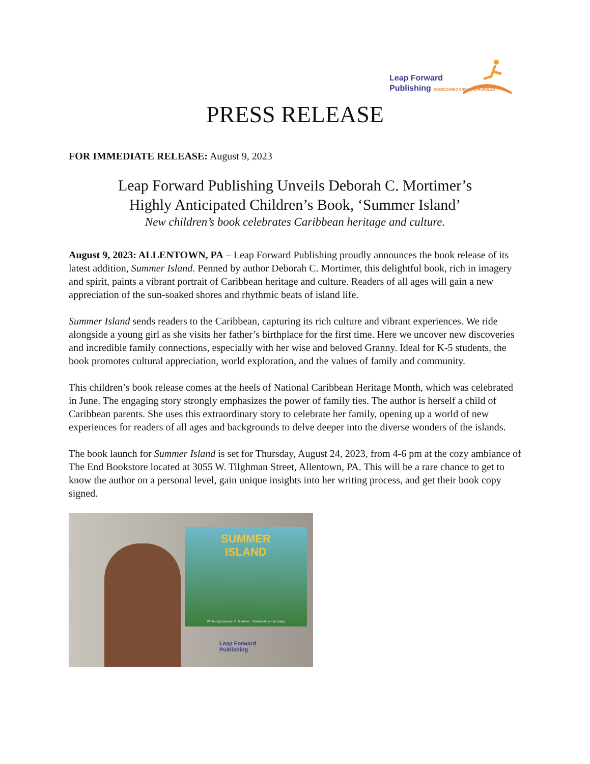Leap Forward
Publishing OVERCOMING CREATIVE HURDLES
PRESS RELEASE
FOR IMMEDIATE RELEASE: August 9, 2023
Leap Forward Publishing Unveils Deborah C. Mortimer’s
Highly Anticipated Children’s Book, ‘Summer Island’
New children’s book celebrates Caribbean heritage and culture.
August 9, 2023: ALLENTOWN, PA – Leap Forward Publishing proudly announces the book release of its latest addition, Summer Island. Penned by author Deborah C. Mortimer, this delightful book, rich in imagery and spirit, paints a vibrant portrait of Caribbean heritage and culture. Readers of all ages will gain a new appreciation of the sun-soaked shores and rhythmic beats of island life.
Summer Island sends readers to the Caribbean, capturing its rich culture and vibrant experiences. We ride alongside a young girl as she visits her father’s birthplace for the first time. Here we uncover new discoveries and incredible family connections, especially with her wise and beloved Granny. Ideal for K-5 students, the book promotes cultural appreciation, world exploration, and the values of family and community.
This children’s book release comes at the heels of National Caribbean Heritage Month, which was celebrated in June. The engaging story strongly emphasizes the power of family ties. The author is herself a child of Caribbean parents. She uses this extraordinary story to celebrate her family, opening up a world of new experiences for readers of all ages and backgrounds to delve deeper into the diverse wonders of the islands.
The book launch for Summer Island is set for Thursday, August 24, 2023, from 4-6 pm at the cozy ambiance of The End Bookstore located at 3055 W. Tilghman Street, Allentown, PA. This will be a rare chance to get to know the author on a personal level, gain unique insights into her writing process, and get their book copy signed.
SUMMER
ISLAND
Written by Deborah C. Mortimer Illustrated by Ken Daley
Leap Forward
Publishing